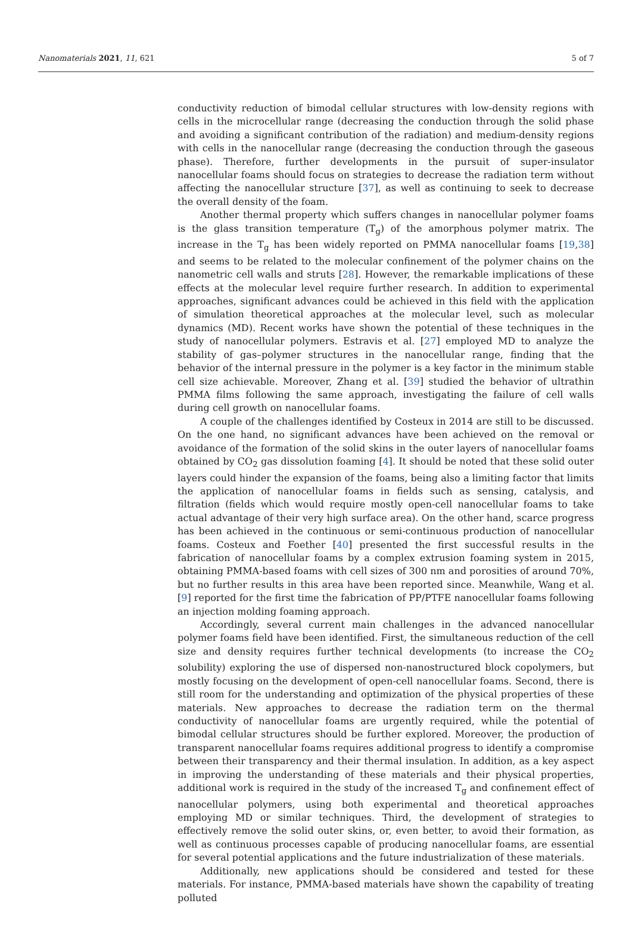Nanomaterials 2021, 11, 621 5 of 7
conductivity reduction of bimodal cellular structures with low-density regions with cells in the microcellular range (decreasing the conduction through the solid phase and avoiding a significant contribution of the radiation) and medium-density regions with cells in the nanocellular range (decreasing the conduction through the gaseous phase). Therefore, further developments in the pursuit of super-insulator nanocellular foams should focus on strategies to decrease the radiation term without affecting the nanocellular structure [37], as well as continuing to seek to decrease the overall density of the foam.
Another thermal property which suffers changes in nanocellular polymer foams is the glass transition temperature (T<sub>g</sub>) of the amorphous polymer matrix. The increase in the T<sub>g</sub> has been widely reported on PMMA nanocellular foams [19,38] and seems to be related to the molecular confinement of the polymer chains on the nanometric cell walls and struts [28]. However, the remarkable implications of these effects at the molecular level require further research. In addition to experimental approaches, significant advances could be achieved in this field with the application of simulation theoretical approaches at the molecular level, such as molecular dynamics (MD). Recent works have shown the potential of these techniques in the study of nanocellular polymers. Estravis et al. [27] employed MD to analyze the stability of gas–polymer structures in the nanocellular range, finding that the behavior of the internal pressure in the polymer is a key factor in the minimum stable cell size achievable. Moreover, Zhang et al. [39] studied the behavior of ultrathin PMMA films following the same approach, investigating the failure of cell walls during cell growth on nanocellular foams.
A couple of the challenges identified by Costeux in 2014 are still to be discussed. On the one hand, no significant advances have been achieved on the removal or avoidance of the formation of the solid skins in the outer layers of nanocellular foams obtained by CO<sub>2</sub> gas dissolution foaming [4]. It should be noted that these solid outer layers could hinder the expansion of the foams, being also a limiting factor that limits the application of nanocellular foams in fields such as sensing, catalysis, and filtration (fields which would require mostly open-cell nanocellular foams to take actual advantage of their very high surface area). On the other hand, scarce progress has been achieved in the continuous or semi-continuous production of nanocellular foams. Costeux and Foether [40] presented the first successful results in the fabrication of nanocellular foams by a complex extrusion foaming system in 2015, obtaining PMMA-based foams with cell sizes of 300 nm and porosities of around 70%, but no further results in this area have been reported since. Meanwhile, Wang et al. [9] reported for the first time the fabrication of PP/PTFE nanocellular foams following an injection molding foaming approach.
Accordingly, several current main challenges in the advanced nanocellular polymer foams field have been identified. First, the simultaneous reduction of the cell size and density requires further technical developments (to increase the CO<sub>2</sub> solubility) exploring the use of dispersed non-nanostructured block copolymers, but mostly focusing on the development of open-cell nanocellular foams. Second, there is still room for the understanding and optimization of the physical properties of these materials. New approaches to decrease the radiation term on the thermal conductivity of nanocellular foams are urgently required, while the potential of bimodal cellular structures should be further explored. Moreover, the production of transparent nanocellular foams requires additional progress to identify a compromise between their transparency and their thermal insulation. In addition, as a key aspect in improving the understanding of these materials and their physical properties, additional work is required in the study of the increased T<sub>g</sub> and confinement effect of nanocellular polymers, using both experimental and theoretical approaches employing MD or similar techniques. Third, the development of strategies to effectively remove the solid outer skins, or, even better, to avoid their formation, as well as continuous processes capable of producing nanocellular foams, are essential for several potential applications and the future industrialization of these materials.
Additionally, new applications should be considered and tested for these materials. For instance, PMMA-based materials have shown the capability of treating polluted